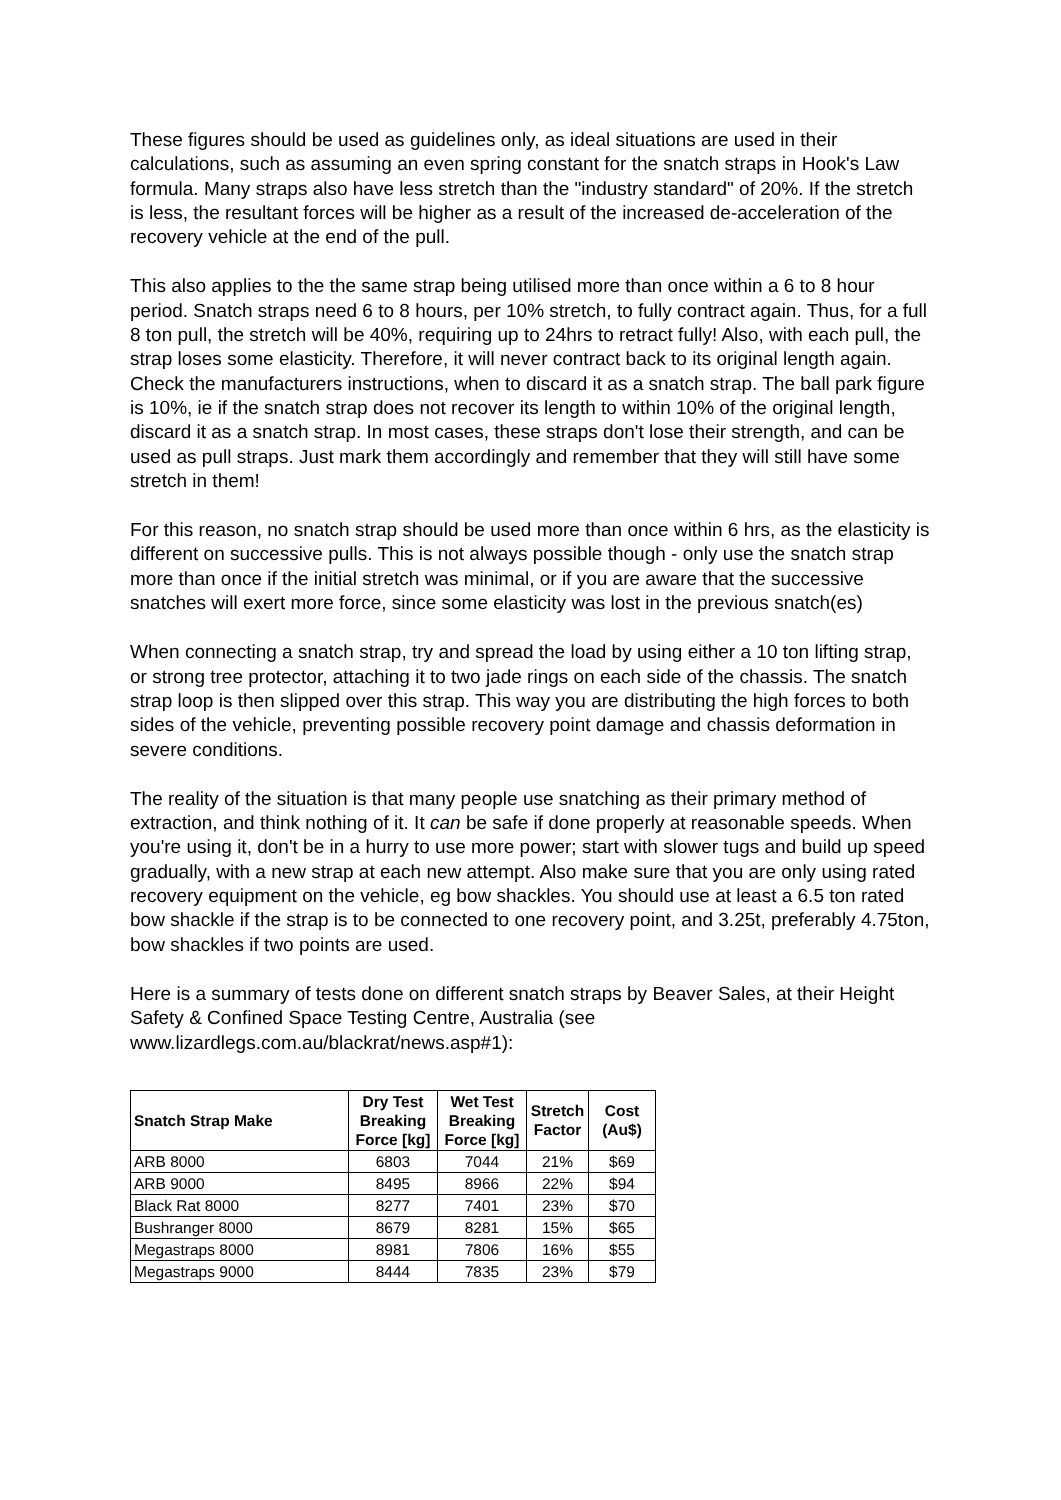These figures should be used as guidelines only, as ideal situations are used in their calculations, such as assuming an even spring constant for the snatch straps in Hook's Law formula. Many straps also have less stretch than the "industry standard" of 20%. If the stretch is less, the resultant forces will be higher as a result of the increased de-acceleration of the recovery vehicle at the end of the pull.
This also applies to the the same strap being utilised more than once within a 6 to 8 hour period. Snatch straps need 6 to 8 hours, per 10% stretch, to fully contract again. Thus, for a full 8 ton pull, the stretch will be 40%, requiring up to 24hrs to retract fully! Also, with each pull, the strap loses some elasticity. Therefore, it will never contract back to its original length again. Check the manufacturers instructions, when to discard it as a snatch strap. The ball park figure is 10%, ie if the snatch strap does not recover its length to within 10% of the original length, discard it as a snatch strap. In most cases, these straps don't lose their strength, and can be used as pull straps. Just mark them accordingly and remember that they will still have some stretch in them!
For this reason, no snatch strap should be used more than once within 6 hrs, as the elasticity is different on successive pulls. This is not always possible though - only use the snatch strap more than once if the initial stretch was minimal, or if you are aware that the successive snatches will exert more force, since some elasticity was lost in the previous snatch(es)
When connecting a snatch strap, try and spread the load by using either a 10 ton lifting strap, or strong tree protector, attaching it to two jade rings on each side of the chassis. The snatch strap loop is then slipped over this strap. This way you are distributing the high forces to both sides of the vehicle, preventing possible recovery point damage and chassis deformation in severe conditions.
The reality of the situation is that many people use snatching as their primary method of extraction, and think nothing of it. It can be safe if done properly at reasonable speeds. When you're using it, don't be in a hurry to use more power; start with slower tugs and build up speed gradually, with a new strap at each new attempt. Also make sure that you are only using rated recovery equipment on the vehicle, eg bow shackles. You should use at least a 6.5 ton rated bow shackle if the strap is to be connected to one recovery point, and 3.25t, preferably 4.75ton, bow shackles if two points are used.
Here is a summary of tests done on different snatch straps by Beaver Sales, at their Height Safety & Confined Space Testing Centre, Australia (see www.lizardlegs.com.au/blackrat/news.asp#1):
| Snatch Strap Make | Dry Test Breaking Force [kg] | Wet Test Breaking Force [kg] | Stretch Factor | Cost (Au$) |
| --- | --- | --- | --- | --- |
| ARB 8000 | 6803 | 7044 | 21% | $69 |
| ARB 9000 | 8495 | 8966 | 22% | $94 |
| Black Rat 8000 | 8277 | 7401 | 23% | $70 |
| Bushranger 8000 | 8679 | 8281 | 15% | $65 |
| Megastraps 8000 | 8981 | 7806 | 16% | $55 |
| Megastraps 9000 | 8444 | 7835 | 23% | $79 |